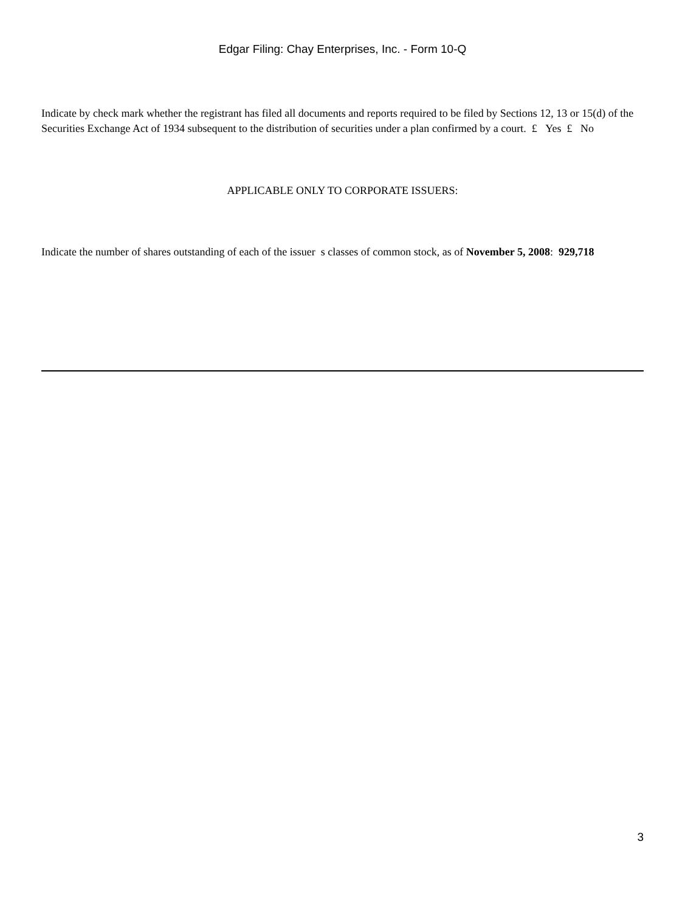Edgar Filing: Chay Enterprises, Inc. - Form 10-Q
Indicate by check mark whether the registrant has filed all documents and reports required to be filed by Sections 12, 13 or 15(d) of the Securities Exchange Act of 1934 subsequent to the distribution of securities under a plan confirmed by a court. £ Yes £ No
APPLICABLE ONLY TO CORPORATE ISSUERS:
Indicate the number of shares outstanding of each of the issuer s classes of common stock, as of November 5, 2008: 929,718
3